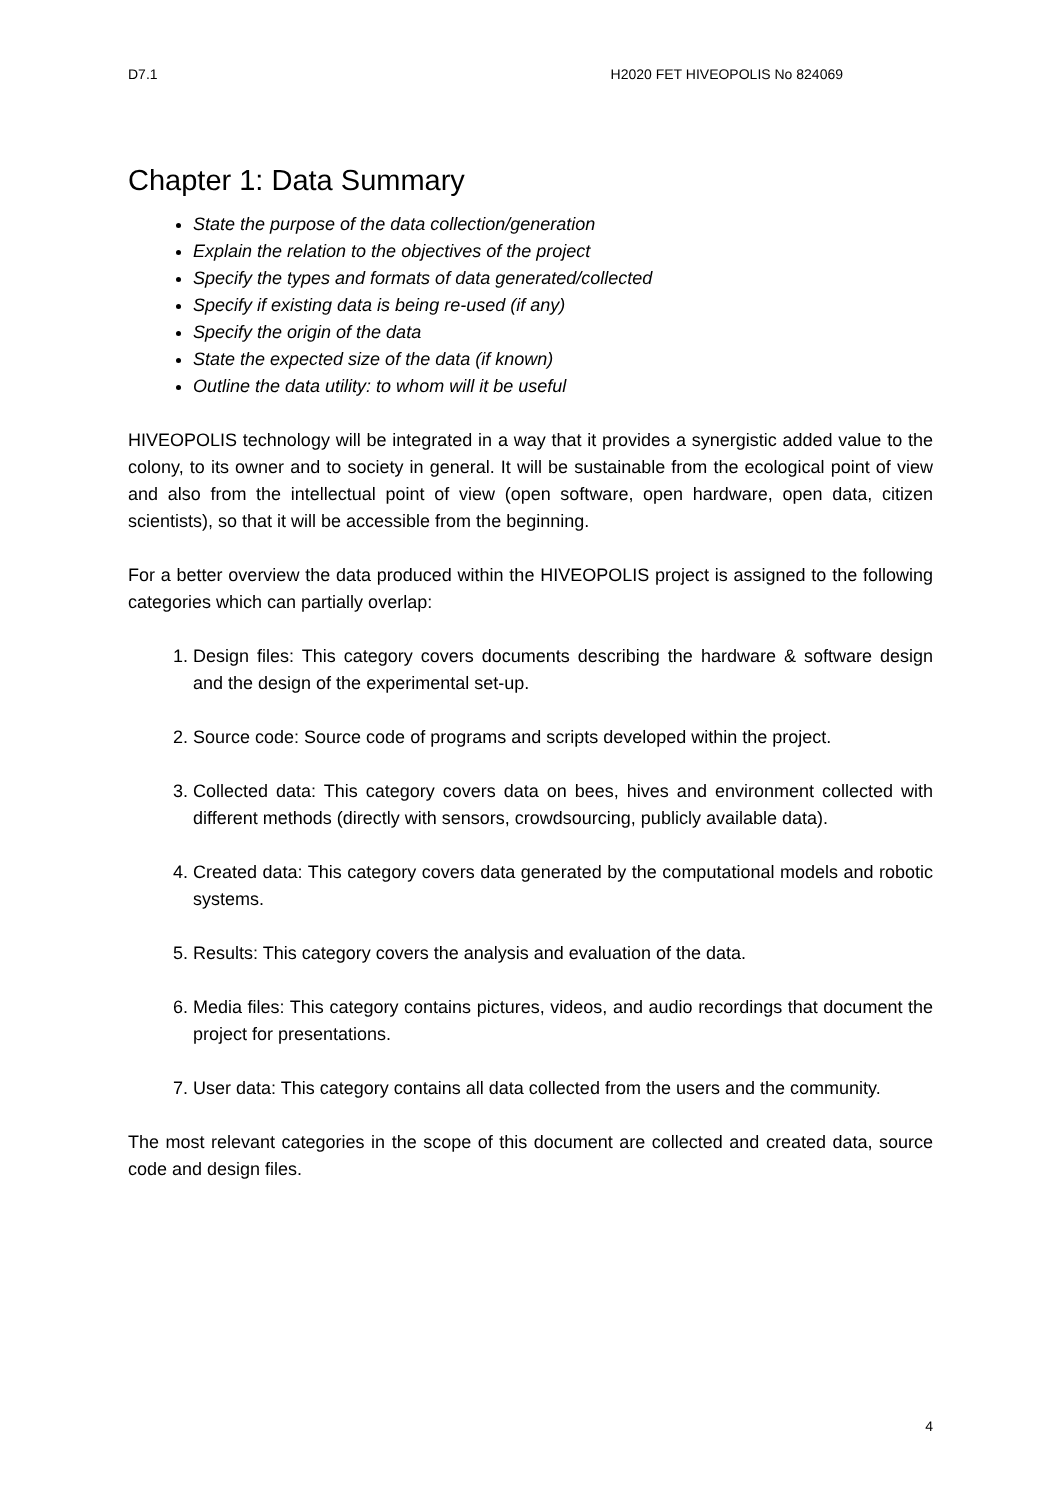D7.1 H2020 FET HIVEOPOLIS No 824069
Chapter 1: Data Summary
State the purpose of the data collection/generation
Explain the relation to the objectives of the project
Specify the types and formats of data generated/collected
Specify if existing data is being re-used (if any)
Specify the origin of the data
State the expected size of the data (if known)
Outline the data utility: to whom will it be useful
HIVEOPOLIS technology will be integrated in a way that it provides a synergistic added value to the colony, to its owner and to society in general. It will be sustainable from the ecological point of view and also from the intellectual point of view (open software, open hardware, open data, citizen scientists), so that it will be accessible from the beginning.
For a better overview the data produced within the HIVEOPOLIS project is assigned to the following categories which can partially overlap:
1. Design files: This category covers documents describing the hardware & software design and the design of the experimental set-up.
2. Source code: Source code of programs and scripts developed within the project.
3. Collected data: This category covers data on bees, hives and environment collected with different methods (directly with sensors, crowdsourcing, publicly available data).
4. Created data: This category covers data generated by the computational models and robotic systems.
5. Results: This category covers the analysis and evaluation of the data.
6. Media files: This category contains pictures, videos, and audio recordings that document the project for presentations.
7. User data: This category contains all data collected from the users and the community.
The most relevant categories in the scope of this document are collected and created data, source code and design files.
4